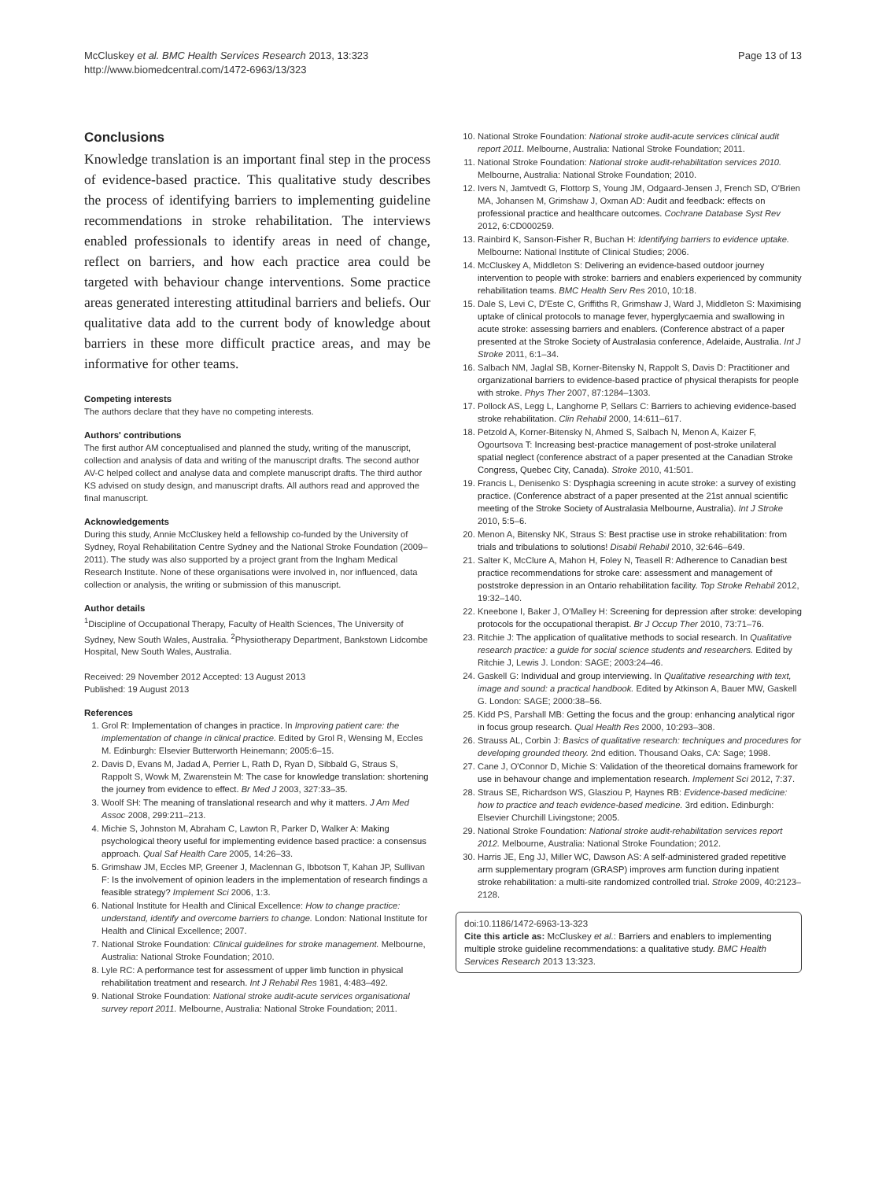McCluskey et al. BMC Health Services Research 2013, 13:323
http://www.biomedcentral.com/1472-6963/13/323
Page 13 of 13
Conclusions
Knowledge translation is an important final step in the process of evidence-based practice. This qualitative study describes the process of identifying barriers to implementing guideline recommendations in stroke rehabilitation. The interviews enabled professionals to identify areas in need of change, reflect on barriers, and how each practice area could be targeted with behaviour change interventions. Some practice areas generated interesting attitudinal barriers and beliefs. Our qualitative data add to the current body of knowledge about barriers in these more difficult practice areas, and may be informative for other teams.
Competing interests
The authors declare that they have no competing interests.
Authors' contributions
The first author AM conceptualised and planned the study, writing of the manuscript, collection and analysis of data and writing of the manuscript drafts. The second author AV-C helped collect and analyse data and complete manuscript drafts. The third author KS advised on study design, and manuscript drafts. All authors read and approved the final manuscript.
Acknowledgements
During this study, Annie McCluskey held a fellowship co-funded by the University of Sydney, Royal Rehabilitation Centre Sydney and the National Stroke Foundation (2009–2011). The study was also supported by a project grant from the Ingham Medical Research Institute. None of these organisations were involved in, nor influenced, data collection or analysis, the writing or submission of this manuscript.
Author details
<sup>1</sup> Discipline of Occupational Therapy, Faculty of Health Sciences, The University of Sydney, New South Wales, Australia. <sup>2</sup>Physiotherapy Department, Bankstown Lidcombe Hospital, New South Wales, Australia.
Received: 29 November 2012 Accepted: 13 August 2013
Published: 19 August 2013
References
1. Grol R: Implementation of changes in practice. In Improving patient care: the implementation of change in clinical practice. Edited by Grol R, Wensing M, Eccles M. Edinburgh: Elsevier Butterworth Heinemann; 2005:6–15.
2. Davis D, Evans M, Jadad A, Perrier L, Rath D, Ryan D, Sibbald G, Straus S, Rappolt S, Wowk M, Zwarenstein M: The case for knowledge translation: shortening the journey from evidence to effect. Br Med J 2003, 327:33–35.
3. Woolf SH: The meaning of translational research and why it matters. J Am Med Assoc 2008, 299:211–213.
4. Michie S, Johnston M, Abraham C, Lawton R, Parker D, Walker A: Making psychological theory useful for implementing evidence based practice: a consensus approach. Qual Saf Health Care 2005, 14:26–33.
5. Grimshaw JM, Eccles MP, Greener J, Maclennan G, Ibbotson T, Kahan JP, Sullivan F: Is the involvement of opinion leaders in the implementation of research findings a feasible strategy? Implement Sci 2006, 1:3.
6. National Institute for Health and Clinical Excellence: How to change practice: understand, identify and overcome barriers to change. London: National Institute for Health and Clinical Excellence; 2007.
7. National Stroke Foundation: Clinical guidelines for stroke management. Melbourne, Australia: National Stroke Foundation; 2010.
8. Lyle RC: A performance test for assessment of upper limb function in physical rehabilitation treatment and research. Int J Rehabil Res 1981, 4:483–492.
9. National Stroke Foundation: National stroke audit-acute services organisational survey report 2011. Melbourne, Australia: National Stroke Foundation; 2011.
10. National Stroke Foundation: National stroke audit-acute services clinical audit report 2011. Melbourne, Australia: National Stroke Foundation; 2011.
11. National Stroke Foundation: National stroke audit-rehabilitation services 2010. Melbourne, Australia: National Stroke Foundation; 2010.
12. Ivers N, Jamtvedt G, Flottorp S, Young JM, Odgaard-Jensen J, French SD, O'Brien MA, Johansen M, Grimshaw J, Oxman AD: Audit and feedback: effects on professional practice and healthcare outcomes. Cochrane Database Syst Rev 2012, 6:CD000259.
13. Rainbird K, Sanson-Fisher R, Buchan H: Identifying barriers to evidence uptake. Melbourne: National Institute of Clinical Studies; 2006.
14. McCluskey A, Middleton S: Delivering an evidence-based outdoor journey intervention to people with stroke: barriers and enablers experienced by community rehabilitation teams. BMC Health Serv Res 2010, 10:18.
15. Dale S, Levi C, D'Este C, Griffiths R, Grimshaw J, Ward J, Middleton S: Maximising uptake of clinical protocols to manage fever, hyperglycaemia and swallowing in acute stroke: assessing barriers and enablers. (Conference abstract of a paper presented at the Stroke Society of Australasia conference, Adelaide, Australia. Int J Stroke 2011, 6:1–34.
16. Salbach NM, Jaglal SB, Korner-Bitensky N, Rappolt S, Davis D: Practitioner and organizational barriers to evidence-based practice of physical therapists for people with stroke. Phys Ther 2007, 87:1284–1303.
17. Pollock AS, Legg L, Langhorne P, Sellars C: Barriers to achieving evidence-based stroke rehabilitation. Clin Rehabil 2000, 14:611–617.
18. Petzold A, Korner-Bitensky N, Ahmed S, Salbach N, Menon A, Kaizer F, Ogourtsova T: Increasing best-practice management of post-stroke unilateral spatial neglect (conference abstract of a paper presented at the Canadian Stroke Congress, Quebec City, Canada). Stroke 2010, 41:501.
19. Francis L, Denisenko S: Dysphagia screening in acute stroke: a survey of existing practice. (Conference abstract of a paper presented at the 21st annual scientific meeting of the Stroke Society of Australasia Melbourne, Australia). Int J Stroke 2010, 5:5–6.
20. Menon A, Bitensky NK, Straus S: Best practise use in stroke rehabilitation: from trials and tribulations to solutions! Disabil Rehabil 2010, 32:646–649.
21. Salter K, McClure A, Mahon H, Foley N, Teasell R: Adherence to Canadian best practice recommendations for stroke care: assessment and management of poststroke depression in an Ontario rehabilitation facility. Top Stroke Rehabil 2012, 19:32–140.
22. Kneebone I, Baker J, O'Malley H: Screening for depression after stroke: developing protocols for the occupational therapist. Br J Occup Ther 2010, 73:71–76.
23. Ritchie J: The application of qualitative methods to social research. In Qualitative research practice: a guide for social science students and researchers. Edited by Ritchie J, Lewis J. London: SAGE; 2003:24–46.
24. Gaskell G: Individual and group interviewing. In Qualitative researching with text, image and sound: a practical handbook. Edited by Atkinson A, Bauer MW, Gaskell G. London: SAGE; 2000:38–56.
25. Kidd PS, Parshall MB: Getting the focus and the group: enhancing analytical rigor in focus group research. Qual Health Res 2000, 10:293–308.
26. Strauss AL, Corbin J: Basics of qualitative research: techniques and procedures for developing grounded theory. 2nd edition. Thousand Oaks, CA: Sage; 1998.
27. Cane J, O'Connor D, Michie S: Validation of the theoretical domains framework for use in behavour change and implementation research. Implement Sci 2012, 7:37.
28. Straus SE, Richardson WS, Glasziou P, Haynes RB: Evidence-based medicine: how to practice and teach evidence-based medicine. 3rd edition. Edinburgh: Elsevier Churchill Livingstone; 2005.
29. National Stroke Foundation: National stroke audit-rehabilitation services report 2012. Melbourne, Australia: National Stroke Foundation; 2012.
30. Harris JE, Eng JJ, Miller WC, Dawson AS: A self-administered graded repetitive arm supplementary program (GRASP) improves arm function during inpatient stroke rehabilitation: a multi-site randomized controlled trial. Stroke 2009, 40:2123–2128.
doi:10.1186/1472-6963-13-323
Cite this article as: McCluskey et al.: Barriers and enablers to implementing multiple stroke guideline recommendations: a qualitative study. BMC Health Services Research 2013 13:323.